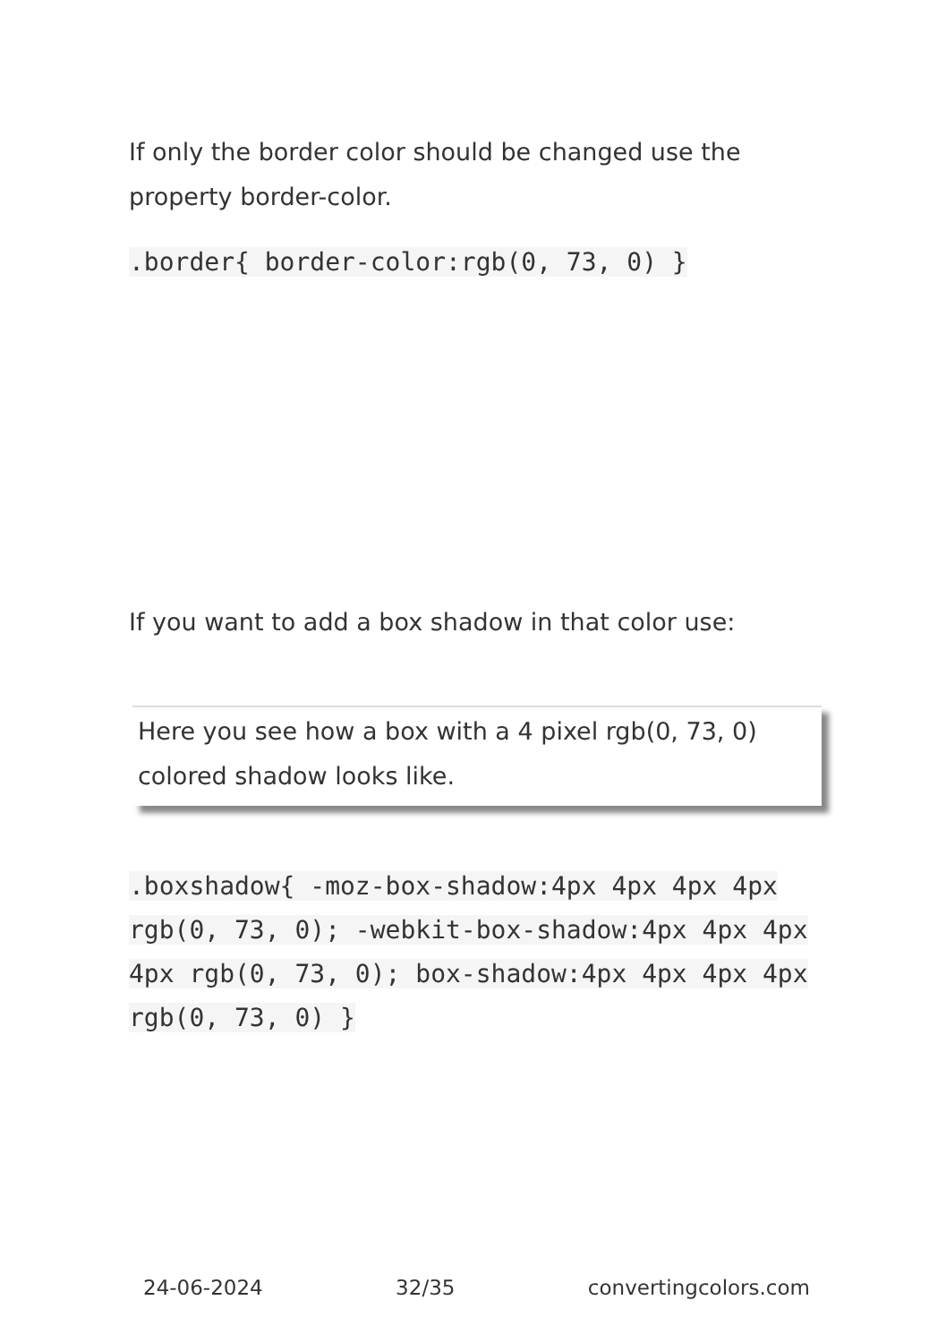If only the border color should be changed use the property border-color.
.border{ border-color:rgb(0, 73, 0) }
If you want to add a box shadow in that color use:
Here you see how a box with a 4 pixel rgb(0, 73, 0) colored shadow looks like.
.boxshadow{ -moz-box-shadow:4px 4px 4px 4px rgb(0, 73, 0); -webkit-box-shadow:4px 4px 4px 4px rgb(0, 73, 0); box-shadow:4px 4px 4px 4px rgb(0, 73, 0) }
24-06-2024 32/35 convertingcolors.com